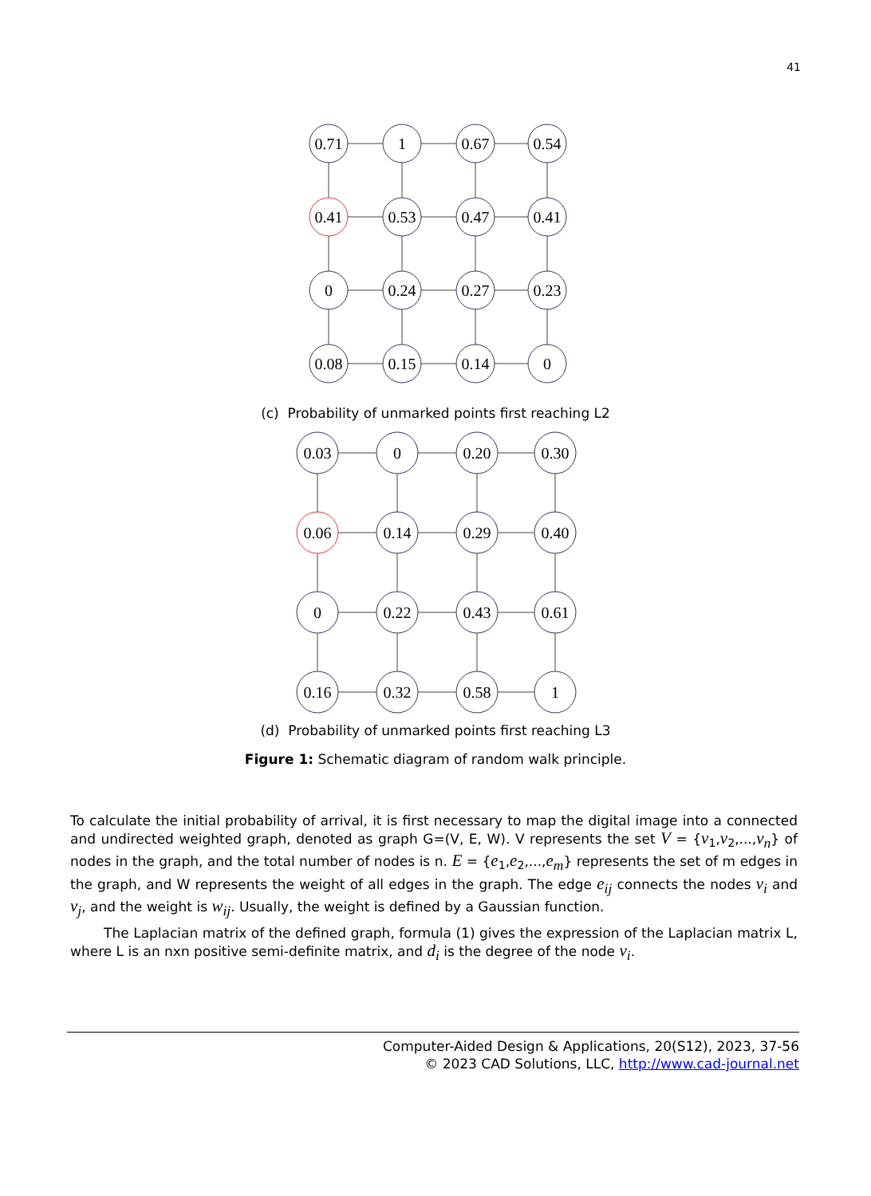41
0.71
1
0.67
0.54
0.41
0.53
0.47
0.41
0
0.24
0.27
0.23
0.08
0.15
0.14
0
(c) Probability of unmarked points first reaching L2
0.03
0
0.20
0.30
0.06
0.14
0.29
0.40
0
0.22
0.43
0.61
0.16
0.32
0.58
1
(d) Probability of unmarked points first reaching L3
Figure 1: Schematic diagram of random walk principle.
To calculate the initial probability of arrival, it is first necessary to map the digital image into a connected and undirected weighted graph, denoted as graph G=(V, E, W). V represents the set V = {v<sub>1</sub>,v<sub>2</sub>,...,v<sub>n</sub>} of nodes in the graph, and the total number of nodes is n. E = {e<sub>1</sub>,e<sub>2</sub>,...,e<sub>m</sub>} represents the set of m edges in the graph, and W represents the weight of all edges in the graph. The edge e<sub>ij</sub> connects the nodes v<sub>i</sub> and v<sub>j</sub>, and the weight is w<sub>ij</sub>. Usually, the weight is defined by a Gaussian function.
The Laplacian matrix of the defined graph, formula (1) gives the expression of the Laplacian matrix L, where L is an nxn positive semi-definite matrix, and d<sub>i</sub> is the degree of the node v<sub>i</sub>.
Computer-Aided Design & Applications, 20(S12), 2023, 37-56
© 2023 CAD Solutions, LLC, http://www.cad-journal.net